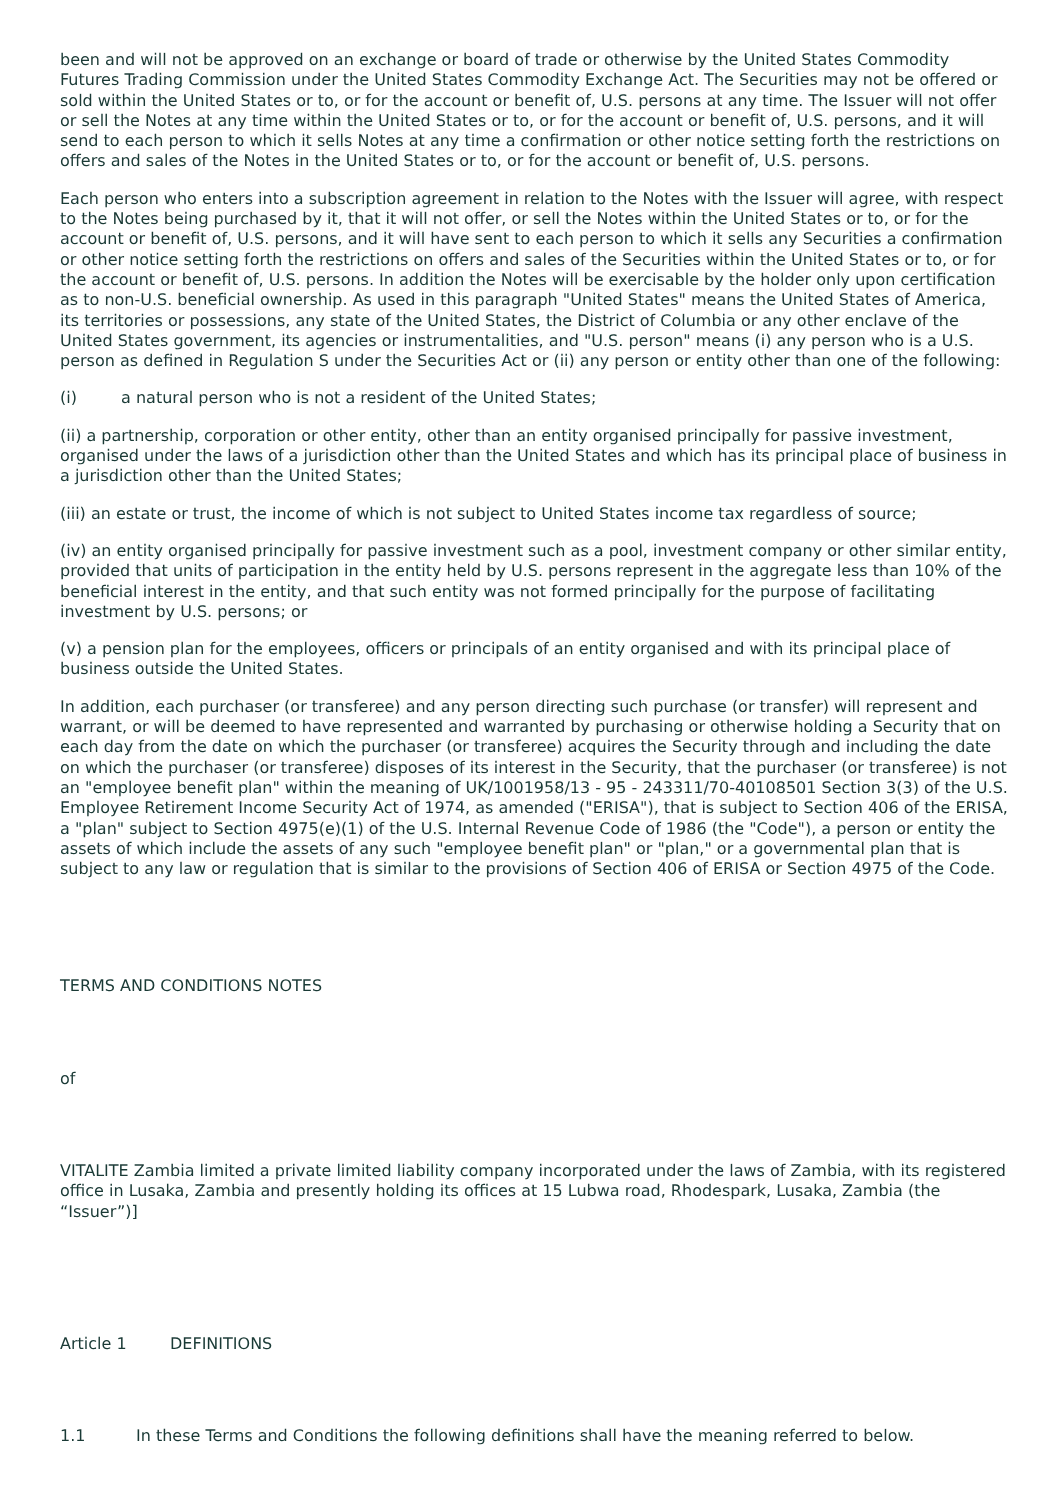been and will not be approved on an exchange or board of trade or otherwise by the United States Commodity Futures Trading Commission under the United States Commodity Exchange Act. The Securities may not be offered or sold within the United States or to, or for the account or benefit of, U.S. persons at any time. The Issuer will not offer or sell the Notes at any time within the United States or to, or for the account or benefit of, U.S. persons, and it will send to each person to which it sells Notes at any time a confirmation or other notice setting forth the restrictions on offers and sales of the Notes in the United States or to, or for the account or benefit of, U.S. persons.
Each person who enters into a subscription agreement in relation to the Notes with the Issuer will agree, with respect to the Notes being purchased by it, that it will not offer, or sell the Notes within the United States or to, or for the account or benefit of, U.S. persons, and it will have sent to each person to which it sells any Securities a confirmation or other notice setting forth the restrictions on offers and sales of the Securities within the United States or to, or for the account or benefit of, U.S. persons. In addition the Notes will be exercisable by the holder only upon certification as to non-U.S. beneficial ownership. As used in this paragraph "United States" means the United States of America, its territories or possessions, any state of the United States, the District of Columbia or any other enclave of the United States government, its agencies or instrumentalities, and "U.S. person" means (i) any person who is a U.S. person as defined in Regulation S under the Securities Act or (ii) any person or entity other than one of the following:
(i) a natural person who is not a resident of the United States;
(ii) a partnership, corporation or other entity, other than an entity organised principally for passive investment, organised under the laws of a jurisdiction other than the United States and which has its principal place of business in a jurisdiction other than the United States;
(iii) an estate or trust, the income of which is not subject to United States income tax regardless of source;
(iv) an entity organised principally for passive investment such as a pool, investment company or other similar entity, provided that units of participation in the entity held by U.S. persons represent in the aggregate less than 10% of the beneficial interest in the entity, and that such entity was not formed principally for the purpose of facilitating investment by U.S. persons; or
(v) a pension plan for the employees, officers or principals of an entity organised and with its principal place of business outside the United States.
In addition, each purchaser (or transferee) and any person directing such purchase (or transfer) will represent and warrant, or will be deemed to have represented and warranted by purchasing or otherwise holding a Security that on each day from the date on which the purchaser (or transferee) acquires the Security through and including the date on which the purchaser (or transferee) disposes of its interest in the Security, that the purchaser (or transferee) is not an "employee benefit plan" within the meaning of UK/1001958/13 - 95 - 243311/70-40108501 Section 3(3) of the U.S. Employee Retirement Income Security Act of 1974, as amended ("ERISA"), that is subject to Section 406 of the ERISA, a "plan" subject to Section 4975(e)(1) of the U.S. Internal Revenue Code of 1986 (the "Code"), a person or entity the assets of which include the assets of any such "employee benefit plan" or "plan," or a governmental plan that is subject to any law or regulation that is similar to the provisions of Section 406 of ERISA or Section 4975 of the Code.
TERMS AND CONDITIONS NOTES
of
VITALITE Zambia limited a private limited liability company incorporated under the laws of Zambia, with its registered office in Lusaka, Zambia and presently holding its offices at 15 Lubwa road, Rhodespark, Lusaka, Zambia (the “Issuer”)]
Article 1 DEFINITIONS
1.1 In these Terms and Conditions the following definitions shall have the meaning referred to below.